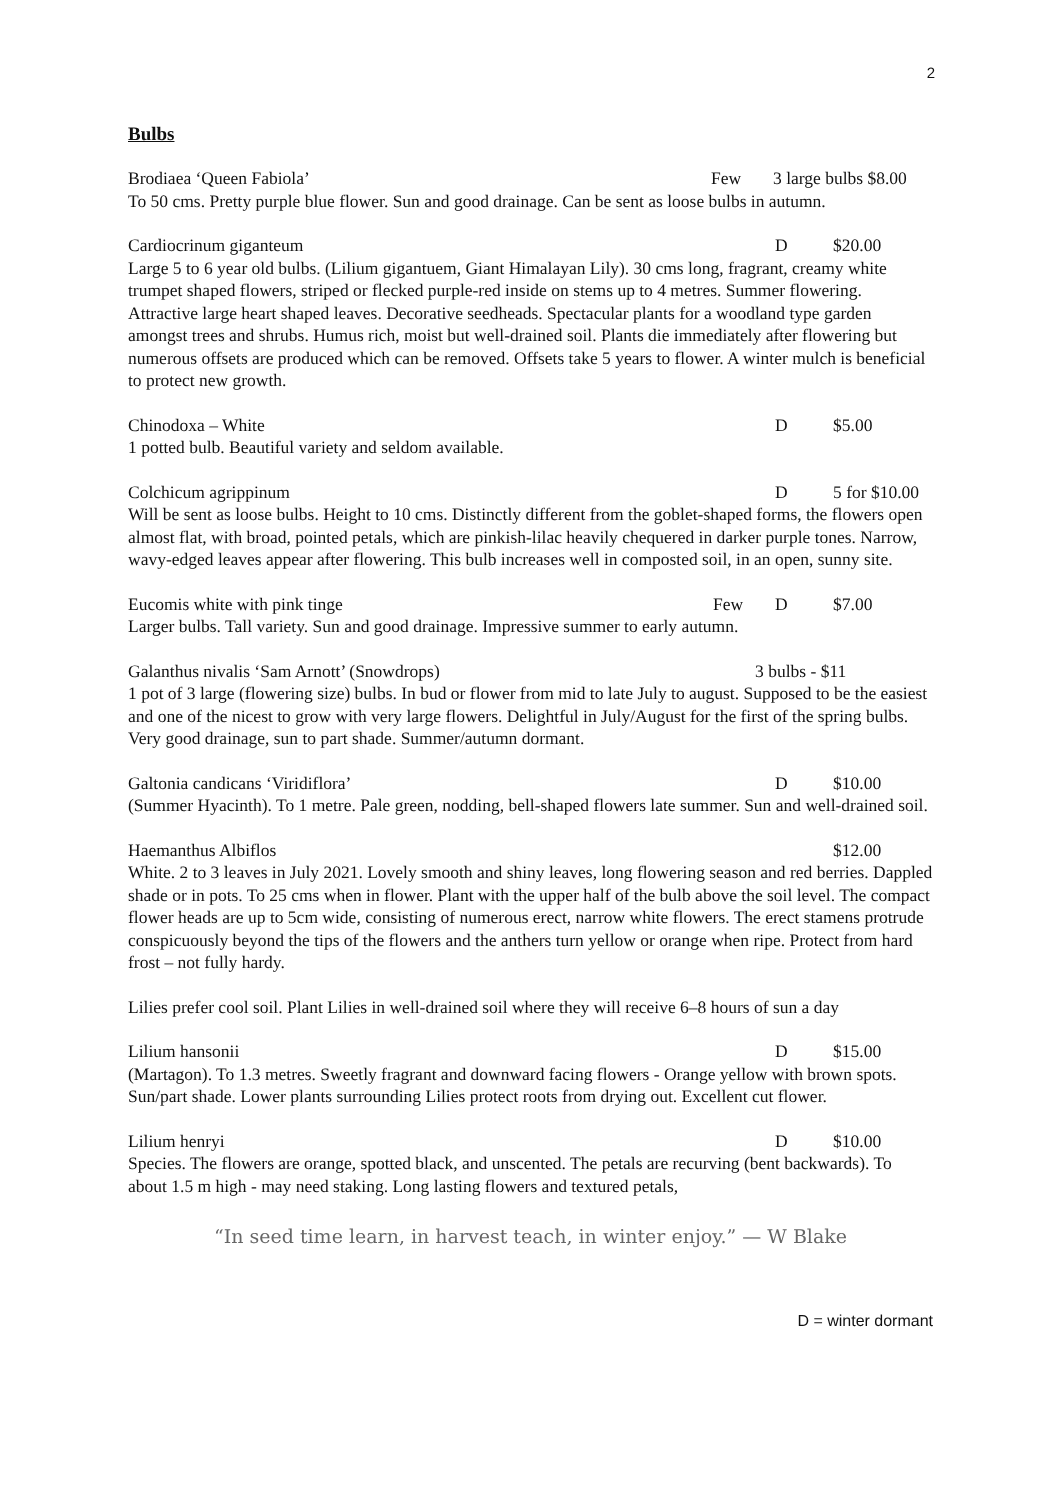2
Bulbs
Brodiaea ‘Queen Fabiola’ Few 3 large bulbs $8.00
To 50 cms. Pretty purple blue flower. Sun and good drainage. Can be sent as loose bulbs in autumn.
Cardiocrinum giganteum D $20.00
Large 5 to 6 year old bulbs. (Lilium gigantuem, Giant Himalayan Lily). 30 cms long, fragrant, creamy white trumpet shaped flowers, striped or flecked purple-red inside on stems up to 4 metres. Summer flowering. Attractive large heart shaped leaves. Decorative seedheads. Spectacular plants for a woodland type garden amongst trees and shrubs. Humus rich, moist but well-drained soil. Plants die immediately after flowering but numerous offsets are produced which can be removed. Offsets take 5 years to flower. A winter mulch is beneficial to protect new growth.
Chinodoxa – White D $5.00
1 potted bulb. Beautiful variety and seldom available.
Colchicum agrippinum D 5 for $10.00
Will be sent as loose bulbs. Height to 10 cms. Distinctly different from the goblet-shaped forms, the flowers open almost flat, with broad, pointed petals, which are pinkish-lilac heavily chequered in darker purple tones. Narrow, wavy-edged leaves appear after flowering. This bulb increases well in composted soil, in an open, sunny site.
Eucomis white with pink tinge Few D $7.00
Larger bulbs. Tall variety. Sun and good drainage. Impressive summer to early autumn.
Galanthus nivalis ‘Sam Arnott’ (Snowdrops) 3 bulbs - $11
1 pot of 3 large (flowering size) bulbs. In bud or flower from mid to late July to august. Supposed to be the easiest and one of the nicest to grow with very large flowers. Delightful in July/August for the first of the spring bulbs. Very good drainage, sun to part shade. Summer/autumn dormant.
Galtonia candicans ‘Viridiflora’ D $10.00
(Summer Hyacinth). To 1 metre. Pale green, nodding, bell-shaped flowers late summer. Sun and well-drained soil.
Haemanthus Albiflos $12.00
White. 2 to 3 leaves in July 2021. Lovely smooth and shiny leaves, long flowering season and red berries. Dappled shade or in pots. To 25 cms when in flower. Plant with the upper half of the bulb above the soil level. The compact flower heads are up to 5cm wide, consisting of numerous erect, narrow white flowers. The erect stamens protrude conspicuously beyond the tips of the flowers and the anthers turn yellow or orange when ripe. Protect from hard frost – not fully hardy.
Lilies prefer cool soil. Plant Lilies in well-drained soil where they will receive 6–8 hours of sun a day
Lilium hansonii D $15.00
(Martagon). To 1.3 metres. Sweetly fragrant and downward facing flowers - Orange yellow with brown spots. Sun/part shade. Lower plants surrounding Lilies protect roots from drying out. Excellent cut flower.
Lilium henryi D $10.00
Species. The flowers are orange, spotted black, and unscented. The petals are recurving (bent backwards). To about 1.5 m high - may need staking. Long lasting flowers and textured petals,
“In seed time learn, in harvest teach, in winter enjoy.” — W Blake
D = winter dormant